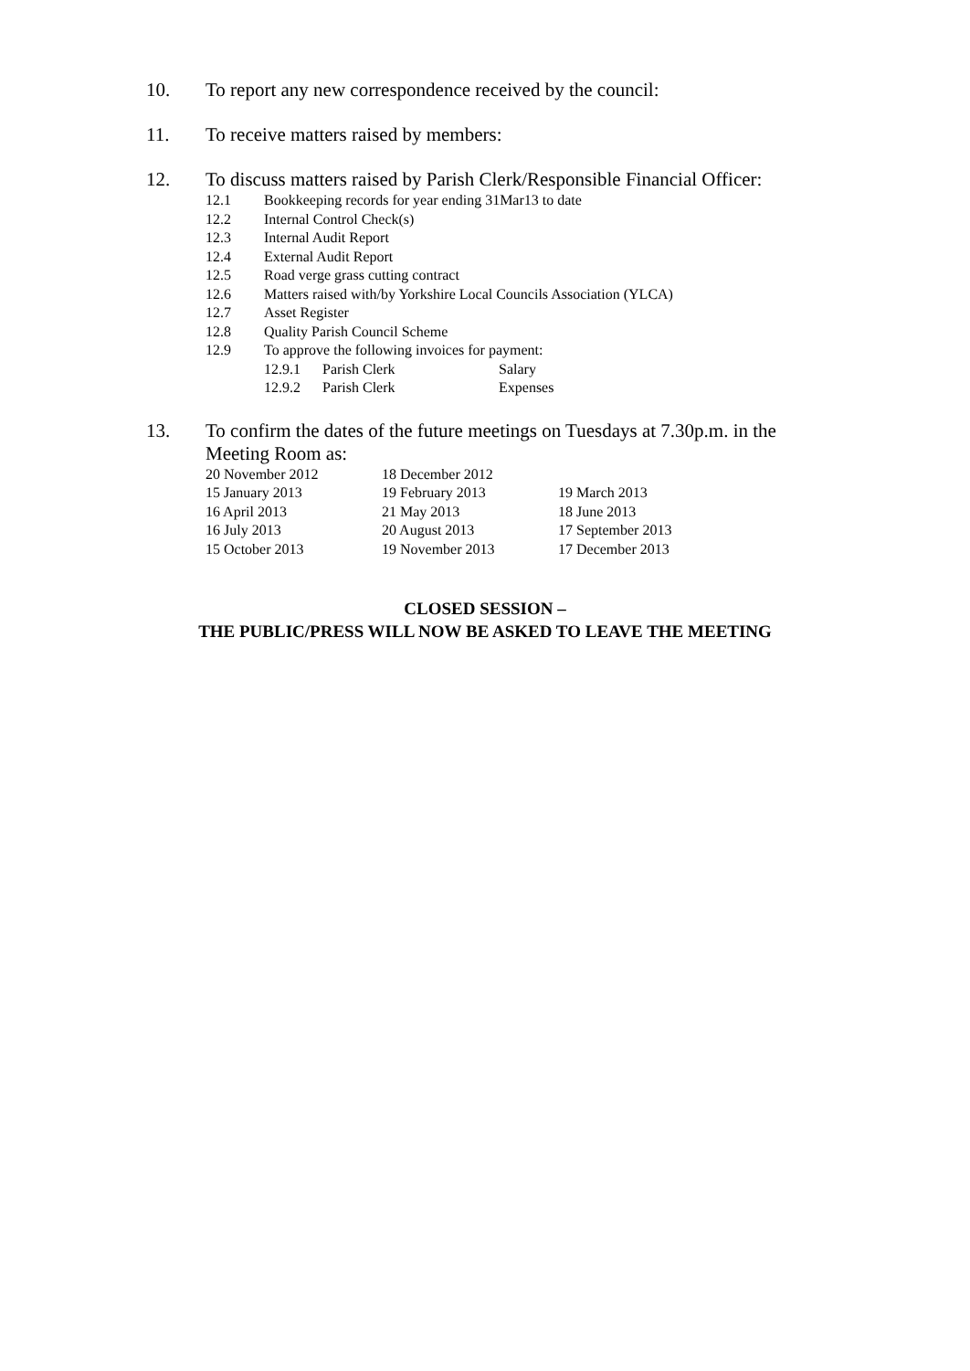10. To report any new correspondence received by the council:
11. To receive matters raised by members:
12. To discuss matters raised by Parish Clerk/Responsible Financial Officer:
12.1 Bookkeeping records for year ending 31Mar13 to date
12.2 Internal Control Check(s)
12.3 Internal Audit Report
12.4 External Audit Report
12.5 Road verge grass cutting contract
12.6 Matters raised with/by Yorkshire Local Councils Association (YLCA)
12.7 Asset Register
12.8 Quality Parish Council Scheme
12.9 To approve the following invoices for payment:
12.9.1 Parish Clerk Salary
12.9.2 Parish Clerk Expenses
13. To confirm the dates of the future meetings on Tuesdays at 7.30p.m. in the
Meeting Room as:
| 20 November 2012 | 18 December 2012 | |
| 15 January 2013 | 19 February 2013 | 19 March 2013 |
| 16 April 2013 | 21 May 2013 | 18 June 2013 |
| 16 July 2013 | 20 August 2013 | 17 September 2013 |
| 15 October 2013 | 19 November 2013 | 17 December 2013 |
CLOSED SESSION –
THE PUBLIC/PRESS WILL NOW BE ASKED TO LEAVE THE MEETING